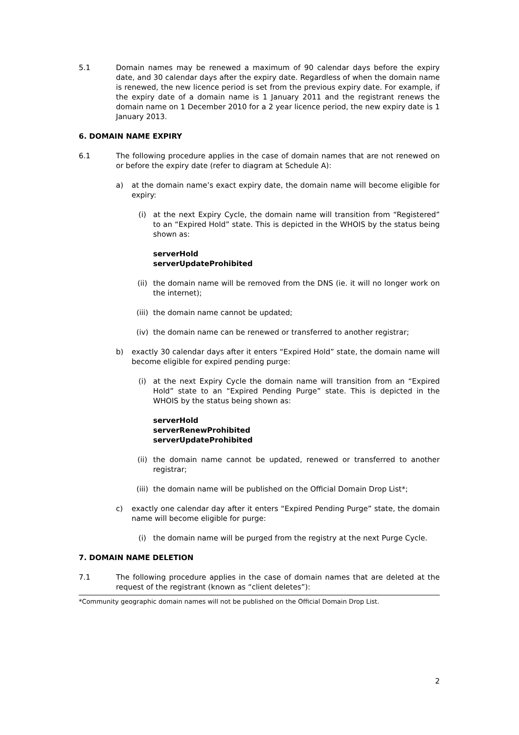5.1 Domain names may be renewed a maximum of 90 calendar days before the expiry date, and 30 calendar days after the expiry date. Regardless of when the domain name is renewed, the new licence period is set from the previous expiry date. For example, if the expiry date of a domain name is 1 January 2011 and the registrant renews the domain name on 1 December 2010 for a 2 year licence period, the new expiry date is 1 January 2013.
6. DOMAIN NAME EXPIRY
6.1 The following procedure applies in the case of domain names that are not renewed on or before the expiry date (refer to diagram at Schedule A):
a) at the domain name’s exact expiry date, the domain name will become eligible for expiry:
(i) at the next Expiry Cycle, the domain name will transition from “Registered” to an “Expired Hold” state. This is depicted in the WHOIS by the status being shown as:
serverHold
serverUpdateProhibited
(ii) the domain name will be removed from the DNS (ie. it will no longer work on the internet);
(iii)
the domain name cannot be updated;
(iv) the domain name can be renewed or transferred to another registrar;
b) exactly 30 calendar days after it enters “Expired Hold” state, the domain name will become eligible for expired pending purge:
(i) at the next Expiry Cycle the domain name will transition from an “Expired Hold” state to an “Expired Pending Purge” state. This is depicted in the WHOIS by the status being shown as:
serverHold
serverRenewProhibited
serverUpdateProhibited
(ii) the domain name cannot be updated, renewed or transferred to another registrar;
(iii)
the domain name will be published on the Official Domain Drop List*;
c) exactly one calendar day after it enters “Expired Pending Purge” state, the domain name will become eligible for purge:
(i) the domain name will be purged from the registry at the next Purge Cycle.
7. DOMAIN NAME DELETION
7.1 The following procedure applies in the case of domain names that are deleted at the request of the registrant (known as “client deletes”):
*Community geographic domain names will not be published on the Official Domain Drop List.
2